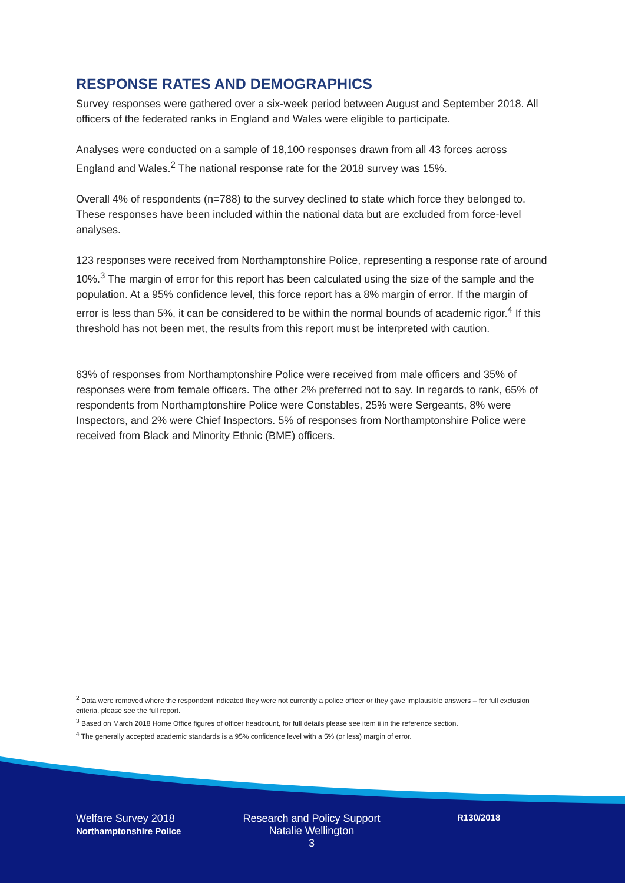RESPONSE RATES AND DEMOGRAPHICS
Survey responses were gathered over a six-week period between August and September 2018. All officers of the federated ranks in England and Wales were eligible to participate.
Analyses were conducted on a sample of 18,100 responses drawn from all 43 forces across England and Wales.<sup>2</sup> The national response rate for the 2018 survey was 15%.
Overall 4% of respondents (n=788) to the survey declined to state which force they belonged to. These responses have been included within the national data but are excluded from force-level analyses.
123 responses were received from Northamptonshire Police, representing a response rate of around 10%.<sup>3</sup> The margin of error for this report has been calculated using the size of the sample and the population. At a 95% confidence level, this force report has a 8% margin of error. If the margin of error is less than 5%, it can be considered to be within the normal bounds of academic rigor.<sup>4</sup> If this threshold has not been met, the results from this report must be interpreted with caution.
63% of responses from Northamptonshire Police were received from male officers and 35% of responses were from female officers. The other 2% preferred not to say. In regards to rank, 65% of respondents from Northamptonshire Police were Constables, 25% were Sergeants, 8% were Inspectors, and 2% were Chief Inspectors. 5% of responses from Northamptonshire Police were received from Black and Minority Ethnic (BME) officers.
<sup>2</sup> Data were removed where the respondent indicated they were not currently a police officer or they gave implausible answers – for full exclusion criteria, please see the full report.
<sup>3</sup> Based on March 2018 Home Office figures of officer headcount, for full details please see item ii in the reference section.
<sup>4</sup> The generally accepted academic standards is a 95% confidence level with a 5% (or less) margin of error.
Welfare Survey 2018
Northamptonshire Police
Research and Policy Support
Natalie Wellington
3
R130/2018